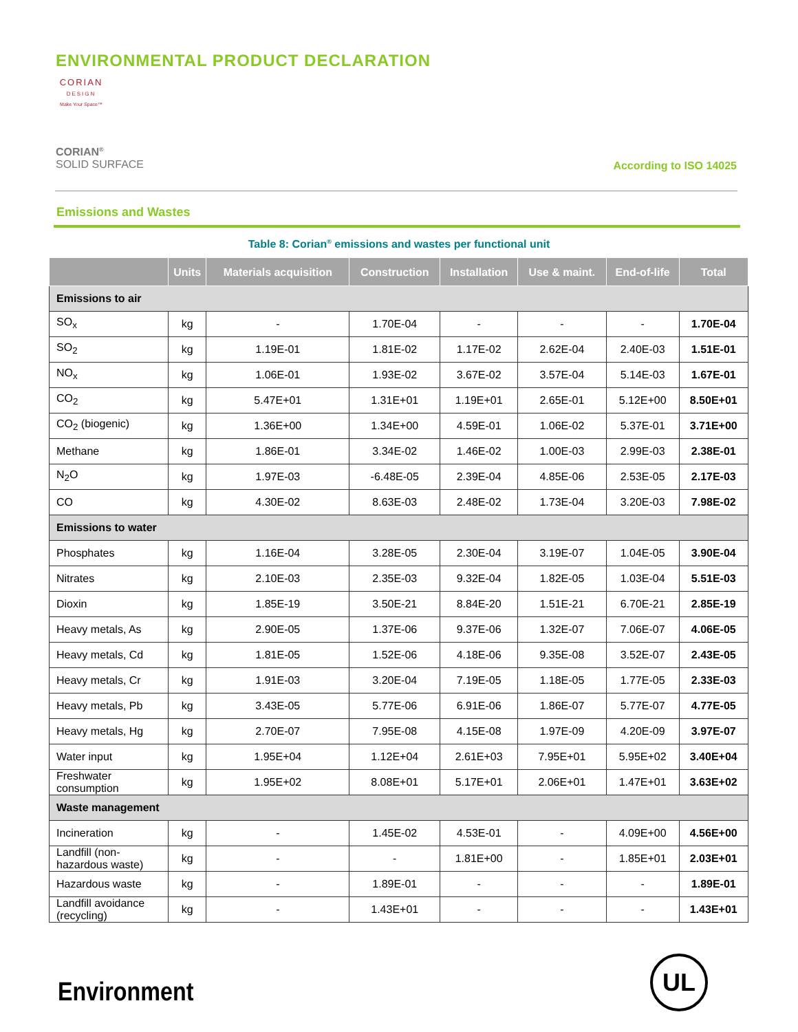ENVIRONMENTAL PRODUCT DECLARATION
CORIAN
DESIGN
Make Your Space™
CORIAN<sup>®</sup>
SOLID SURFACE
According to ISO 14025
Emissions and Wastes
Table 8: Corian<sup>®</sup> emissions and wastes per functional unit
| | Units | Materials acquisition | Construction | Installation | Use & maint. | End-of-life | Total |
| --- | --- | --- | --- | --- | --- | --- | --- |
| Emissions to air | | | | | | | |
| SO<sub>x</sub> | kg | - | 1.70E-04 | - | - | - | 1.70E-04 |
| SO<sub>2</sub> | kg | 1.19E-01 | 1.81E-02 | 1.17E-02 | 2.62E-04 | 2.40E-03 | 1.51E-01 |
| NO<sub>x</sub> | kg | 1.06E-01 | 1.93E-02 | 3.67E-02 | 3.57E-04 | 5.14E-03 | 1.67E-01 |
| CO<sub>2</sub> | kg | 5.47E+01 | 1.31E+01 | 1.19E+01 | 2.65E-01 | 5.12E+00 | 8.50E+01 |
| CO<sub>2</sub> (biogenic) | kg | 1.36E+00 | 1.34E+00 | 4.59E-01 | 1.06E-02 | 5.37E-01 | 3.71E+00 |
| Methane | kg | 1.86E-01 | 3.34E-02 | 1.46E-02 | 1.00E-03 | 2.99E-03 | 2.38E-01 |
| N<sub>2</sub>O | kg | 1.97E-03 | -6.48E-05 | 2.39E-04 | 4.85E-06 | 2.53E-05 | 2.17E-03 |
| CO | kg | 4.30E-02 | 8.63E-03 | 2.48E-02 | 1.73E-04 | 3.20E-03 | 7.98E-02 |
| Emissions to water | | | | | | | |
| Phosphates | kg | 1.16E-04 | 3.28E-05 | 2.30E-04 | 3.19E-07 | 1.04E-05 | 3.90E-04 |
| Nitrates | kg | 2.10E-03 | 2.35E-03 | 9.32E-04 | 1.82E-05 | 1.03E-04 | 5.51E-03 |
| Dioxin | kg | 1.85E-19 | 3.50E-21 | 8.84E-20 | 1.51E-21 | 6.70E-21 | 2.85E-19 |
| Heavy metals, As | kg | 2.90E-05 | 1.37E-06 | 9.37E-06 | 1.32E-07 | 7.06E-07 | 4.06E-05 |
| Heavy metals, Cd | kg | 1.81E-05 | 1.52E-06 | 4.18E-06 | 9.35E-08 | 3.52E-07 | 2.43E-05 |
| Heavy metals, Cr | kg | 1.91E-03 | 3.20E-04 | 7.19E-05 | 1.18E-05 | 1.77E-05 | 2.33E-03 |
| Heavy metals, Pb | kg | 3.43E-05 | 5.77E-06 | 6.91E-06 | 1.86E-07 | 5.77E-07 | 4.77E-05 |
| Heavy metals, Hg | kg | 2.70E-07 | 7.95E-08 | 4.15E-08 | 1.97E-09 | 4.20E-09 | 3.97E-07 |
| Water input | kg | 1.95E+04 | 1.12E+04 | 2.61E+03 | 7.95E+01 | 5.95E+02 | 3.40E+04 |
| Freshwater consumption | kg | 1.95E+02 | 8.08E+01 | 5.17E+01 | 2.06E+01 | 1.47E+01 | 3.63E+02 |
| Waste management | | | | | | | |
| Incineration | kg | - | 1.45E-02 | 4.53E-01 | - | 4.09E+00 | 4.56E+00 |
| Landfill (non-hazardous waste) | kg | - | - | 1.81E+00 | - | 1.85E+01 | 2.03E+01 |
| Hazardous waste | kg | - | 1.89E-01 | - | - | - | 1.89E-01 |
| Landfill avoidance (recycling) | kg | - | 1.43E+01 | - | - | - | 1.43E+01 |
Environment
UL